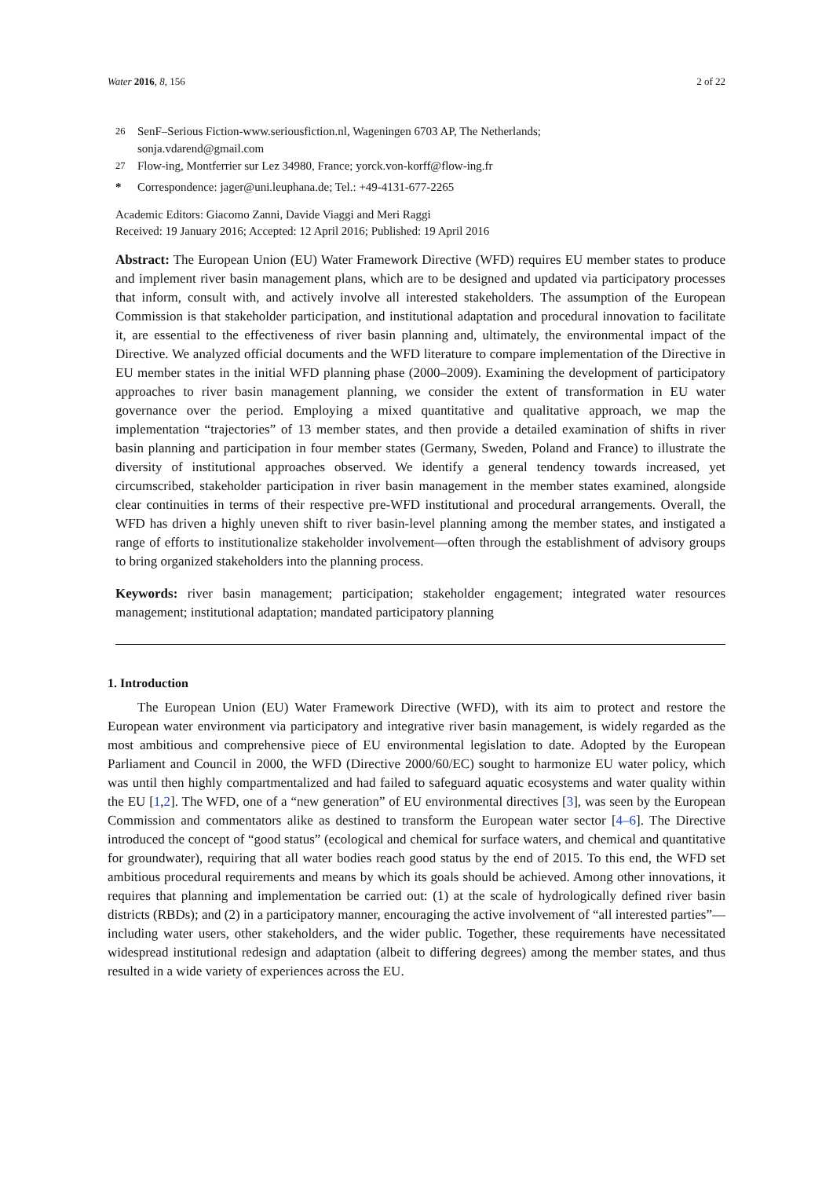Water 2016, 8, 156 2 of 22
<sup>26</sup> SenF–Serious Fiction-www.seriousfiction.nl, Wageningen 6703 AP, The Netherlands;
sonja.vdarend@gmail.com
<sup>27</sup> Flow-ing, Montferrier sur Lez 34980, France; yorck.von-korff@flow-ing.fr
* Correspondence: jager@uni.leuphana.de; Tel.: +49-4131-677-2265
Academic Editors: Giacomo Zanni, Davide Viaggi and Meri Raggi
Received: 19 January 2016; Accepted: 12 April 2016; Published: 19 April 2016
Abstract: The European Union (EU) Water Framework Directive (WFD) requires EU member states to produce and implement river basin management plans, which are to be designed and updated via participatory processes that inform, consult with, and actively involve all interested stakeholders. The assumption of the European Commission is that stakeholder participation, and institutional adaptation and procedural innovation to facilitate it, are essential to the effectiveness of river basin planning and, ultimately, the environmental impact of the Directive. We analyzed official documents and the WFD literature to compare implementation of the Directive in EU member states in the initial WFD planning phase (2000–2009). Examining the development of participatory approaches to river basin management planning, we consider the extent of transformation in EU water governance over the period. Employing a mixed quantitative and qualitative approach, we map the implementation “trajectories” of 13 member states, and then provide a detailed examination of shifts in river basin planning and participation in four member states (Germany, Sweden, Poland and France) to illustrate the diversity of institutional approaches observed. We identify a general tendency towards increased, yet circumscribed, stakeholder participation in river basin management in the member states examined, alongside clear continuities in terms of their respective pre-WFD institutional and procedural arrangements. Overall, the WFD has driven a highly uneven shift to river basin-level planning among the member states, and instigated a range of efforts to institutionalize stakeholder involvement—often through the establishment of advisory groups to bring organized stakeholders into the planning process.
Keywords: river basin management; participation; stakeholder engagement; integrated water resources management; institutional adaptation; mandated participatory planning
1. Introduction
The European Union (EU) Water Framework Directive (WFD), with its aim to protect and restore the European water environment via participatory and integrative river basin management, is widely regarded as the most ambitious and comprehensive piece of EU environmental legislation to date. Adopted by the European Parliament and Council in 2000, the WFD (Directive 2000/60/EC) sought to harmonize EU water policy, which was until then highly compartmentalized and had failed to safeguard aquatic ecosystems and water quality within the EU [1,2]. The WFD, one of a “new generation” of EU environmental directives [3], was seen by the European Commission and commentators alike as destined to transform the European water sector [4–6]. The Directive introduced the concept of “good status” (ecological and chemical for surface waters, and chemical and quantitative for groundwater), requiring that all water bodies reach good status by the end of 2015. To this end, the WFD set ambitious procedural requirements and means by which its goals should be achieved. Among other innovations, it requires that planning and implementation be carried out: (1) at the scale of hydrologically defined river basin districts (RBDs); and (2) in a participatory manner, encouraging the active involvement of “all interested parties”—including water users, other stakeholders, and the wider public. Together, these requirements have necessitated widespread institutional redesign and adaptation (albeit to differing degrees) among the member states, and thus resulted in a wide variety of experiences across the EU.